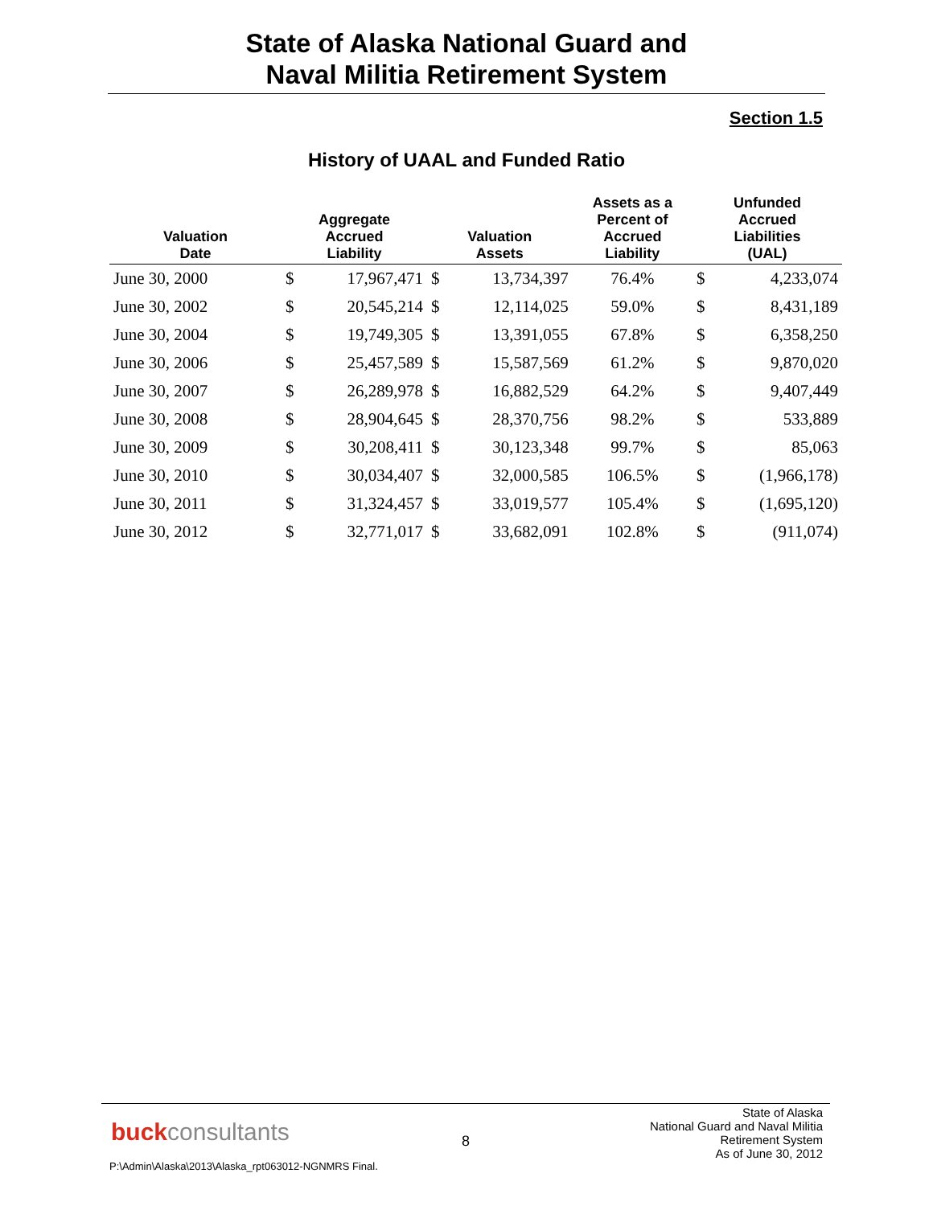State of Alaska National Guard and
Naval Militia Retirement System
Section 1.5
History of UAAL and Funded Ratio
| Valuation Date | Aggregate Accrued Liability | | Valuation Assets | | Assets as a Percent of Accrued Liability | Unfunded Accrued Liabilities (UAL) | |
| --- | --- | --- | --- | --- | --- | --- | --- |
| June 30, 2000 | $ | 17,967,471 | $ | 13,734,397 | 76.4% | $ | 4,233,074 |
| June 30, 2002 | $ | 20,545,214 | $ | 12,114,025 | 59.0% | $ | 8,431,189 |
| June 30, 2004 | $ | 19,749,305 | $ | 13,391,055 | 67.8% | $ | 6,358,250 |
| June 30, 2006 | $ | 25,457,589 | $ | 15,587,569 | 61.2% | $ | 9,870,020 |
| June 30, 2007 | $ | 26,289,978 | $ | 16,882,529 | 64.2% | $ | 9,407,449 |
| June 30, 2008 | $ | 28,904,645 | $ | 28,370,756 | 98.2% | $ | 533,889 |
| June 30, 2009 | $ | 30,208,411 | $ | 30,123,348 | 99.7% | $ | 85,063 |
| June 30, 2010 | $ | 30,034,407 | $ | 32,000,585 | 106.5% | $ | (1,966,178) |
| June 30, 2011 | $ | 31,324,457 | $ | 33,019,577 | 105.4% | $ | (1,695,120) |
| June 30, 2012 | $ | 32,771,017 | $ | 33,682,091 | 102.8% | $ | (911,074) |
buckconsultants 8
State of Alaska
National Guard and Naval Militia
Retirement System
As of June 30, 2012
P:\Admin\Alaska\2013\Alaska_rpt063012-NGNMRS Final.